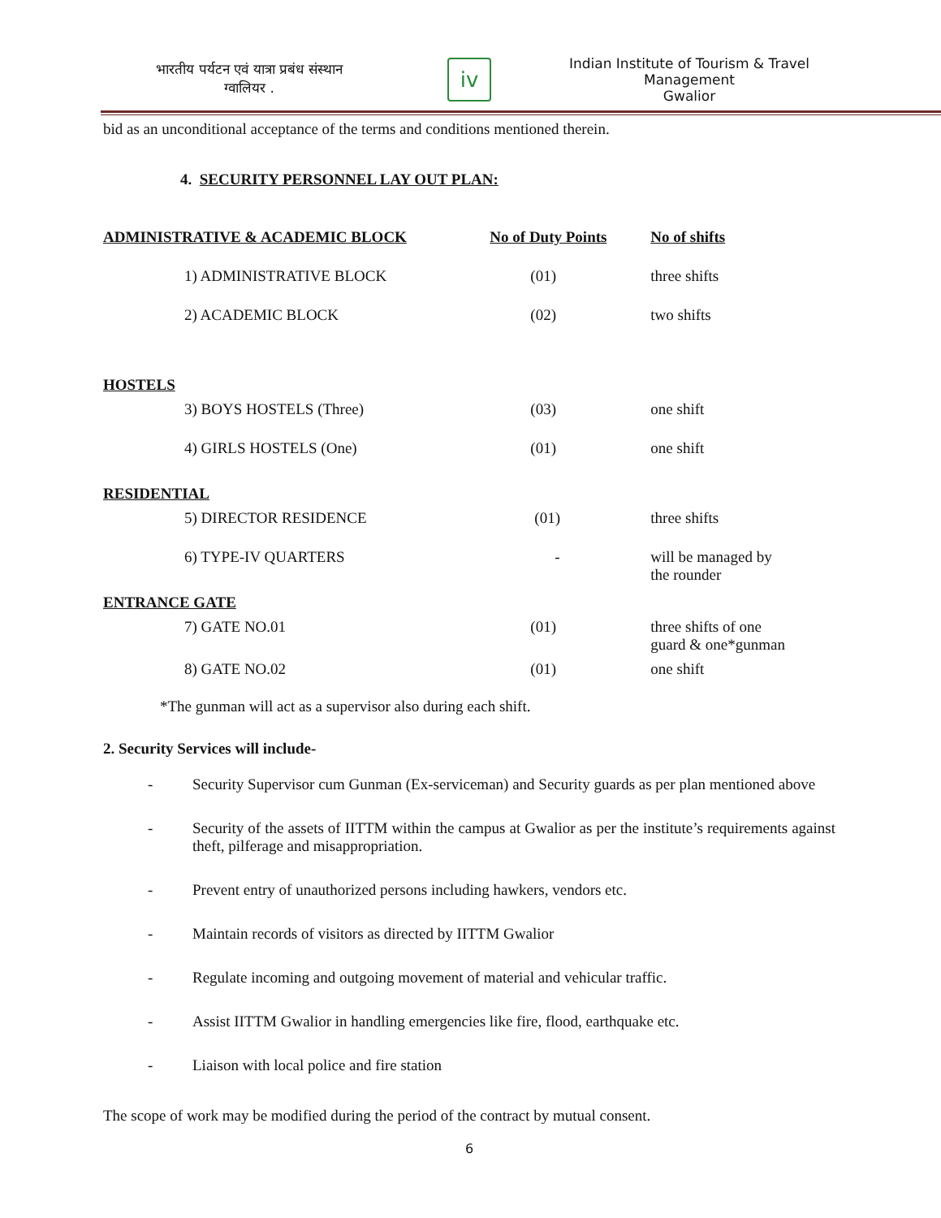भारतीय पर्यटन एवं यात्रा प्रबंध संस्थान
ग्वालियर .
iv
Indian Institute of Tourism & Travel Management
Gwalior
bid as an unconditional acceptance of the terms and conditions mentioned therein.
4. SECURITY PERSONNEL LAY OUT PLAN:
| ADMINISTRATIVE & ACADEMIC BLOCK | | No of Duty Points | No of shifts |
| | 1) ADMINISTRATIVE BLOCK | (01) | three shifts |
| | 2) ACADEMIC BLOCK | (02) | two shifts |
| HOSTELS | | | |
| | 3) BOYS HOSTELS (Three) | (03) | one shift |
| | 4) GIRLS HOSTELS (One) | (01) | one shift |
| RESIDENTIAL | | | |
| | 5) DIRECTOR RESIDENCE | (01) | three shifts |
| | 6) TYPE-IV QUARTERS | - | will be managed by the rounder |
| ENTRANCE GATE | | | |
| | 7) GATE NO.01 | (01) | three shifts of one guard & one*gunman |
| | 8) GATE NO.02 | (01) | one shift |
*The gunman will act as a supervisor also during each shift.
2. Security Services will include-
- Security Supervisor cum Gunman (Ex-serviceman) and Security guards as per plan mentioned above
- Security of the assets of IITTM within the campus at Gwalior as per the institute’s requirements against theft, pilferage and misappropriation.
- Prevent entry of unauthorized persons including hawkers, vendors etc.
- Maintain records of visitors as directed by IITTM Gwalior
- Regulate incoming and outgoing movement of material and vehicular traffic.
- Assist IITTM Gwalior in handling emergencies like fire, flood, earthquake etc.
- Liaison with local police and fire station
The scope of work may be modified during the period of the contract by mutual consent.
6